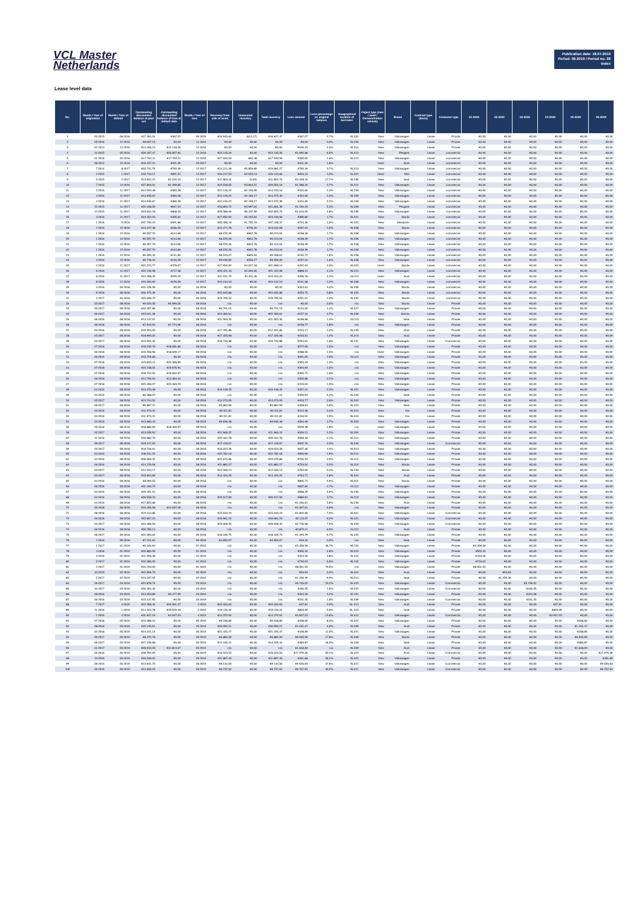VCL Master
Netherlands
Publication date: 18.07.2019
Period: 06.2019 / Period no. 38
Index
Lease level data
| No. | Month / Year of origination | Month / Year of default | Outstanding discounted balance at pool cut | Outstanding discounted balance of loan at default date | Month / Year of loss | Recovery from sale of asset | Unsecured recovery | Total recovery | Loss amount | Loss percentage on original balance | Geographical location of borrower | Object type (new / used / Demonstration vehicle) | Brand | Contract type (lease) | Customer type | 01-2019 | 02-2019 | 03-2019 | 04-2019 | 05-2019 | 06-2019 |
| --- | --- | --- | --- | --- | --- | --- | --- | --- | --- | --- | --- | --- | --- | --- | --- | --- | --- | --- | --- | --- | --- |
| 1 | 03 2015 | 08 2016 | €17.394,54 | €467,07 | 09 2016 | €16.940,64 | (€13,17) | €16.927,47 | €467,07 | 2,7% | NL332 | New | Volkswagen | Lease | Private | €0,00 | €0,00 | €0,00 | €0,00 | €0,00 | €0,00 |
| 2 | 05 2016 | 11 2016 | €8.907,19 | €0,00 | 11 2016 | €0,00 | €0,00 | €0,00 | €0,00 | 0,0% | NL226 | New | Volkswagen | Lease | Private | €0,00 | €0,00 | €0,00 | €0,00 | €0,00 | €0,00 |
| 3 | 07 2013 | 12 2016 | €13.496,13 | €10.148,55 | 12 2016 | €0,00 | €0,00 | €0,00 | €536,23 | 4,0% | NL310 | New | Volkswagen | Lease | Private | €0,00 | €0,00 | €0,00 | €0,00 | €0,00 | €0,00 |
| 4 | 12 2015 | 05 2016 | €26.187,47 | €25.827,94 | 12 2016 | €24.135,26 | €0,00 | €24.135,26 | €1.692,68 | 6,5% | NL413 | New | Peugeot | Lease | commercial | €0,00 | €0,00 | €0,00 | €0,00 | €0,00 | €0,00 |
| 5 | 01 2016 | 05 2016 | €17.764,11 | €17.764,11 | 12 2016 | €17.549,59 | €65,48 | €17.549,59 | €280,00 | 1,6% | NL413 | New | Volkswagen | Lease | commercial | €0,00 | €0,00 | €0,00 | €0,00 | €0,00 | €0,00 |
| 6 | 06 2014 | 12 2016 | €19.257,21 | €311,30 | 03 2017 | €0,00 | €0,00 | €0,00 | €311,30 | 1,6% | | Used | Audi | Lease | commercial | €0,00 | €0,00 | €0,00 | €0,00 | €0,00 | €0,00 |
| 7 | 7 2014 | 8 2017 | €20.741,76 | €760,49 | 12 2017 | €14.121,38 | €5.859,89 | €19.981,27 | €760,49 | 3,7% | NL213 | New | Volkswagen | Lease | commercial | €0,00 | €0,00 | €0,00 | €0,00 | €0,00 | €0,00 |
| 8 | 2 2015 | 1 2017 | €19.734,17 | €591,51 | 12 2017 | €16.217,53 | €2.925,13 | €19.142,66 | €653,43 | 3,3% | NL221 | Used | Mini | Lease | commercial | €0,00 | €0,00 | €0,00 | €0,00 | €0,00 | €0,00 |
| 9 | 5 2015 | 2 2017 | €13.822,22 | €2.019,43 | 12 2017 | €11.803,44 | (0,65) | €11.802,79 | €2.448,16 | 17,7% | NL339 | New | Seat | Lease | commercial | €0,00 | €0,00 | €0,00 | €0,00 | €0,00 | €0,00 |
| 10 | 7 2015 | 12 2016 | €27.803,01 | €1.299,85 | 12 2017 | €22.538,65 | €3.964,51 | €26.503,16 | €1.588,20 | 5,7% | NL414 | New | Volkswagen | Lease | commercial | €0,00 | €0,00 | €0,00 | €0,00 | €0,00 | €0,00 |
| 11 | 4 2016 | 11 2017 | €14.593,48 | €360,28 | 12 2017 | €12.126,22 | €2.106,96 | €14.233,18 | €334,65 | 2,3% | NL339 | New | Volkswagen | Lease | commercial | €0,00 | €0,00 | €0,00 | €0,00 | €0,00 | €0,00 |
| 12 | 4 2016 | 11 2017 | €14.935,67 | €360,28 | 12 2017 | €12.126,22 | €2.449,17 | €14.575,39 | €334,65 | 2,2% | NL339 | New | Volkswagen | Lease | commercial | €0,00 | €0,00 | €0,00 | €0,00 | €0,00 | €0,00 |
| 13 | 4 2016 | 11 2017 | €14.935,67 | €360,28 | 12 2017 | €12.126,22 | €2.449,17 | €14.575,39 | €334,65 | 2,2% | NL339 | New | Volkswagen | Lease | commercial | €0,00 | €0,00 | €0,00 | €0,00 | €0,00 | €0,00 |
| 14 | 12 2015 | 11 2017 | €22.448,59 | €647,23 | 12 2017 | €16.803,72 | €4.997,64 | €21.801,36 | €1.190,20 | 5,3% | NL339 | New | Peugeot | Lease | commercial | €0,00 | €0,00 | €0,00 | €0,00 | €0,00 | €0,00 |
| 15 | 12 2015 | 11 2017 | €33.634,18 | €808,43 | 12 2017 | €26.588,06 | €6.237,69 | €32.825,75 | €1.610,55 | 4,8% | NL339 | New | Volkswagen | Lease | commercial | €0,00 | €0,00 | €0,00 | €0,00 | €0,00 | €0,00 |
| 16 | 4 2016 | 11 2017 | €23.452,20 | €305,64 | 12 2017 | €17.950,92 | €5.195,64 | €23.146,56 | €389,80 | 1,7% | NL221 | New | Skoda | Lease | commercial | €0,00 | €0,00 | €0,00 | €0,00 | €0,00 | €0,00 |
| 17 | 1 2016 | 9 2016 | €37.700,23 | €591,86 | 12 2017 | €35.358,18 | €1.750,19 | €37.108,37 | €724,30 | 1,9% | NL310 | New | Mitsubishi | Lease | commercial | €0,00 | €0,00 | €0,00 | €0,00 | €0,00 | €0,00 |
| 18 | 1 2016 | 12 2016 | €13.197,48 | €186,50 | 12 2017 | €12.271,78 | €739,20 | €13.010,98 | €267,03 | 2,0% | NL338 | New | Skoda | Lease | commercial | €0,00 | €0,00 | €0,00 | €0,00 | €0,00 | €0,00 |
| 19 | 1 2016 | 12 2016 | €9.557,70 | €144,66 | 12 2017 | €8.570,26 | €842,78 | €9.413,04 | €158,39 | 1,7% | NL338 | New | Volkswagen | Lease | commercial | €0,00 | €0,00 | €0,00 | €0,00 | €0,00 | €0,00 |
| 20 | 1 2016 | 12 2016 | €9.557,70 | €144,66 | 12 2017 | €8.570,26 | €842,78 | €9.413,04 | €158,39 | 1,7% | NL338 | New | Volkswagen | Lease | commercial | €0,00 | €0,00 | €0,00 | €0,00 | €0,00 | €0,00 |
| 21 | 1 2016 | 12 2016 | €9.557,70 | €144,66 | 12 2017 | €8.570,26 | €842,78 | €9.413,04 | €158,39 | 1,7% | NL338 | New | Volkswagen | Lease | commercial | €0,00 | €0,00 | €0,00 | €0,00 | €0,00 | €0,00 |
| 22 | 1 2016 | 12 2016 | €9.557,70 | €144,66 | 12 2017 | €8.570,26 | €842,78 | €9.413,04 | €158,39 | 1,7% | NL338 | New | Volkswagen | Lease | commercial | €0,00 | €0,00 | €0,00 | €0,00 | €0,00 | €0,00 |
| 23 | 1 2016 | 12 2016 | €9.500,45 | €141,84 | 12 2017 | €8.533,07 | €825,54 | €9.358,61 | €155,72 | 1,6% | NL338 | New | Volkswagen | Lease | commercial | €0,00 | €0,00 | €0,00 | €0,00 | €0,00 | €0,00 |
| 24 | 4 2016 | 12 2016 | €9.736,44 | €140,35 | 12 2017 | €9.039,82 | €556,27 | €9.596,09 | €157,10 | 1,6% | NL338 | New | Volkswagen | Lease | commercial | €0,00 | €0,00 | €0,00 | €0,00 | €0,00 | €0,00 |
| 25 | 3 2016 | 11 2017 | €22.374,77 | €376,67 | 12 2017 | €17.950,92 | €4.047,18 | €21.998,10 | €452,63 | 2,0% | NL423 | Used | Skoda | Lease | commercial | €0,00 | €0,00 | €0,00 | €0,00 | €0,00 | €0,00 |
| 26 | 6 2016 | 11 2017 | €22.139,58 | €717,48 | 12 2017 | €19.421,43 | €2.000,65 | €21.422,08 | €898,41 | 4,1% | NL413 | New | Volkswagen | Lease | commercial | €0,00 | €0,00 | €0,00 | €0,00 | €0,00 | €0,00 |
| 27 | 6 2016 | 11 2017 | €12.298,45 | €255,20 | 12 2017 | €11.031,79 | €1.011,46 | €12.043,25 | €296,78 | 2,4% | NL113 | Used | Audi | Lease | commercial | €0,00 | €0,00 | €0,00 | €0,00 | €0,00 | €0,00 |
| 28 | 8 2016 | 12 2016 | €10.260,69 | €126,59 | 12 2017 | €10.134,10 | €0,00 | €10.134,10 | €141,38 | 1,4% | NL338 | New | Volkswagen | Lease | commercial | €0,00 | €0,00 | €0,00 | €0,00 | €0,00 | €0,00 |
| 29 | 4 2016 | 05 2018 | €10.109,09 | €0,00 | 05 2018 | €0,00 | €0,00 | €0,00 | €344,61 | 3,4% | NL339 | New | Skoda | Lease | commercial | €0,00 | €0,00 | €0,00 | €0,00 | €0,00 | €0,00 |
| 30 | 9 2016 | 06 2018 | €30.375,39 | €0,00 | 06 2018 | €22.645,88 | €0,00 | €22.645,88 | €253,75 | 0,8% | NL332 | New | Skoda | Lease | commercial | €0,00 | €0,00 | €0,00 | €0,00 | €0,00 | €0,00 |
| 31 | 2 2017 | 06 2018 | €25.628,70 | €0,00 | 06 2018 | €19.795,54 | €0,00 | €19.795,54 | €251,01 | 1,0% | NL332 | New | Skoda | Lease | commercial | €0,00 | €0,00 | €0,00 | €0,00 | €0,00 | €0,00 |
| 32 | 03 2017 | 08 2018 | €9.024,30 | €6.990,05 | 08 2018 | n/a | €0,00 | n/a | €0,00 | 0,0% | n/a | New | Skoda | Lease | Private | €0,00 | €0,00 | €0,00 | €0,00 | €0,00 | €0,00 |
| 33 | 05 2017 | 08 2018 | €10.397,89 | €0,00 | 08 2018 | €9.701,15 | €0,00 | €9.701,15 | €144,50 | 1,4% | NL327 | New | Volkswagen | Lease | Private | €0,00 | €0,00 | €0,00 | €0,00 | €0,00 | €0,00 |
| 34 | 09 2017 | 08 2018 | €23.021,28 | €0,00 | 08 2018 | €22.300,61 | €0,00 | €22.300,61 | €157,34 | 0,7% | NL339 | New | Mazda | Lease | Private | €0,00 | €0,00 | €0,00 | €0,00 | €0,00 | €0,00 |
| 35 | 06 2016 | 08 2018 | €14.142,91 | €0,00 | 08 2018 | €11.593,35 | €0,00 | €11.593,35 | €198,68 | 1,4% | NL113 | New | Seat | Lease | Private | €0,00 | €0,00 | €0,00 | €0,00 | €0,00 | €0,00 |
| 36 | 06 2018 | 08 2018 | €7.933,93 | €7.774,96 | 08 2018 | n/a | €0,00 | n/a | €218,77 | 2,8% | n/a | New | Volkswagen | Lease | Private | €0,00 | €0,00 | €0,00 | €0,00 | €0,00 | €0,00 |
| 37 | 04 2016 | 08 2018 | €19.304,55 | €0,00 | 08 2018 | €17.331,86 | €0,00 | €17.331,86 | €233,17 | 1,2% | NL230 | New | Audi | Lease | Private | €0,00 | €0,00 | €0,00 | €0,00 | €0,00 | €0,00 |
| 38 | 03 2017 | 08 2018 | €18.990,02 | €0,00 | 08 2018 | €17.325,98 | €0,00 | €17.325,98 | €233,62 | 1,2% | NL213 | New | Audi | Lease | Private | €0,00 | €0,00 | €0,00 | €0,00 | €0,00 | €0,00 |
| 39 | 03 2017 | 08 2018 | €15.502,35 | €0,00 | 08 2018 | €16.740,88 | €0,00 | €16.740,88 | €254,61 | 1,6% | NL131 | New | Volkswagen | Lease | Commercial | €0,00 | €0,00 | €0,00 | €0,00 | €0,00 | €0,00 |
| 40 | 07 2018 | 08 2018 | €18.239,78 | €18.081,86 | 08 2018 | n/a | €0,00 | n/a | €277,56 | 1,5% | n/a | New | Volkswagen | Lease | Private | €0,00 | €0,00 | €0,00 | €0,00 | €0,00 | €0,00 |
| 41 | 06 2018 | 08 2018 | €19.258,98 | €18.929,17 | 08 2018 | n/a | €0,00 | n/a | €288,55 | 1,5% | n/a | Used | Volkswagen | Lease | Private | €0,00 | €0,00 | €0,00 | €0,00 | €0,00 | €0,00 |
| 42 | 06 2016 | 08 2018 | €15.709,68 | €0,00 | 08 2018 | n/a | €0,00 | n/a | €291,05 | 1,9% | NL113 | New | Volkswagen | Lease | Private | €0,00 | €0,00 | €0,00 | €0,00 | €0,00 | €0,00 |
| 43 | 07 2018 | 08 2018 | €23.605,11 | €23.368,96 | 08 2018 | n/a | €0,00 | n/a | €303,40 | 1,3% | n/a | New | Volkswagen | Lease | Private | €0,00 | €0,00 | €0,00 | €0,00 | €0,00 | €0,00 |
| 44 | 07 2018 | 08 2018 | €20.158,52 | €19.979,94 | 08 2018 | n/a | €0,00 | n/a | €304,93 | 1,5% | n/a | New | Volkswagen | Lease | Private | €0,00 | €0,00 | €0,00 | €0,00 | €0,00 | €0,00 |
| 45 | 07 2018 | 08 2018 | €18.754,54 | €18.562,97 | 08 2018 | n/a | €0,00 | n/a | €305,75 | 1,6% | n/a | New | Volkswagen | Lease | Private | €0,00 | €0,00 | €0,00 | €0,00 | €0,00 | €0,00 |
| 46 | 06 2018 | 08 2018 | €14.709,50 | €14.484,44 | 08 2018 | n/a | €0,00 | n/a | €305,88 | 2,1% | n/a | New | Volkswagen | Lease | Private | €0,00 | €0,00 | €0,00 | €0,00 | €0,00 | €0,00 |
| 47 | 07 2018 | 08 2018 | €25.496,07 | €25.283,23 | 08 2018 | n/a | €0,00 | n/a | €319,04 | 1,3% | n/a | New | Volkswagen | Lease | Private | €0,00 | €0,00 | €0,00 | €0,00 | €0,00 | €0,00 |
| 48 | 04 2016 | 08 2018 | €13.470,08 | €0,00 | 08 2018 | €10.148,45 | €0,00 | €10.148,45 | €327,41 | 2,4% | NL421 | New | Volkswagen | Lease | Private | €0,00 | €0,00 | €0,00 | €0,00 | €0,00 | €0,00 |
| 49 | 04 2016 | 08 2018 | €6.488,07 | €0,00 | 08 2018 | n/a | €0,00 | n/a | €399,94 | 6,2% | NL226 | New | Seat | Lease | Private | €0,00 | €0,00 | €0,00 | €0,00 | €0,00 | €0,00 |
| 50 | 05 2017 | 08 2018 | €15.744,52 | €0,00 | 08 2018 | €14.274,95 | €0,00 | €14.274,95 | €403,77 | 2,6% | NL333 | New | Volkswagen | Lease | Private | €0,00 | €0,00 | €0,00 | €0,00 | €0,00 | €0,00 |
| 51 | 06 2017 | 08 2018 | €6.987,21 | €0,00 | 08 2018 | €5.862,99 | €0,00 | €5.862,99 | €408,93 | 5,9% | NL423 | New | Seat | Lease | Private | €0,00 | €0,00 | €0,00 | €0,00 | €0,00 | €0,00 |
| 52 | 04 2016 | 08 2018 | €11.975,31 | €0,00 | 08 2018 | €9.111,81 | €0,00 | €9.111,81 | €412,38 | 3,4% | NL310 | New | Kia | Lease | Private | €0,00 | €0,00 | €0,00 | €0,00 | €0,00 | €0,00 |
| 53 | 04 2016 | 08 2018 | €11.975,31 | €0,00 | 08 2018 | €9.111,81 | €0,00 | €9.111,81 | €416,54 | 3,5% | NL310 | New | Kia | Lease | Private | €0,00 | €0,00 | €0,00 | €0,00 | €0,00 | €0,00 |
| 54 | 04 2016 | 08 2018 | €13.683,43 | €0,00 | 08 2018 | €9.939,38 | €0,00 | €9.939,38 | €504,48 | 3,7% | NL326 | New | Volkswagen | Lease | Private | €0,00 | €0,00 | €0,00 | €0,00 | €0,00 | €0,00 |
| 55 | 05 2018 | 08 2018 | €18.880,65 | €18.300,97 | 08 2018 | n/a | €0,00 | n/a | €529,38 | 2,8% | n/a | Used | Volkswagen | Lease | Private | €0,00 | €0,00 | €0,00 | €0,00 | €0,00 | €0,00 |
| 56 | 05 2017 | 08 2018 | €13.059,92 | €0,00 | 08 2018 | €11.966,22 | €0,00 | €11.966,22 | €549,21 | 4,2% | NL33A | New | Volkswagen | Lease | Private | €0,00 | €0,00 | €0,00 | €0,00 | €0,00 | €0,00 |
| 57 | 11 2016 | 08 2018 | €26.980,79 | €0,00 | 08 2018 | €20.344,78 | €0,00 | €20.344,78 | €568,30 | 2,1% | NL414 | New | Volkswagen | Lease | Private | €0,00 | €0,00 | €0,00 | €0,00 | €0,00 | €0,00 |
| 58 | 09 2017 | 08 2018 | €18.147,92 | €0,00 | 08 2018 | €17.418,67 | €0,00 | €17.418,67 | €607,76 | 3,3% | NL230 | New | Volkswagen | Lease | Commercial | €0,00 | €0,00 | €0,00 | €0,00 | €0,00 | €0,00 |
| 59 | 03 2017 | 08 2018 | €18.746,61 | €0,00 | 08 2018 | €16.023,28 | €0,00 | €16.023,28 | €627,48 | 3,3% | NL213 | New | Volkswagen | Lease | Private | €0,00 | €0,00 | €0,00 | €0,00 | €0,00 | €0,00 |
| 60 | 04 2016 | 08 2018 | €36.311,22 | €0,00 | 08 2018 | €22.782,18 | €0,00 | €22.782,18 | €696,99 | 1,9% | NL414 | New | Volkswagen | Lease | Private | €0,00 | €0,00 | €0,00 | €0,00 | €0,00 | €0,00 |
| 61 | 04 2016 | 08 2018 | €36.969,32 | €0,00 | 08 2018 | €22.675,86 | €0,00 | €22.675,86 | €750,33 | 2,0% | NL414 | New | Volkswagen | Lease | Private | €0,00 | €0,00 | €0,00 | €0,00 | €0,00 | €0,00 |
| 62 | 06 2016 | 08 2018 | €14.376,06 | €0,00 | 08 2018 | €11.882,27 | €0,00 | €11.882,27 | €753,04 | 5,2% | NL414 | New | Skoda | Lease | Private | €0,00 | €0,00 | €0,00 | €0,00 | €0,00 | €0,00 |
| 63 | 03 2017 | 08 2018 | €14.203,17 | €0,00 | 08 2018 | €12.506,13 | €0,00 | €12.506,13 | €763,60 | 5,4% | NL133 | New | Skoda | Lease | Private | €0,00 | €0,00 | €0,00 | €0,00 | €0,00 | €0,00 |
| 64 | 03 2017 | 08 2018 | €15.824,96 | €0,00 | 08 2018 | €14.434,25 | €0,00 | €14.434,25 | €763,71 | 4,8% | NL323 | New | Audi | Lease | Private | €0,00 | €0,00 | €0,00 | €0,00 | €0,00 | €0,00 |
| 65 | 04 2016 | 08 2018 | €8.090,53 | €0,00 | 08 2018 | n/a | €0,00 | n/a | €800,74 | 9,9% | NL414 | New | Skoda | Lease | Private | €0,00 | €0,00 | €0,00 | €0,00 | €0,00 | €0,00 |
| 66 | 06 2016 | 08 2018 | €31.183,75 | €0,00 | 08 2018 | n/a | €0,00 | n/a | €837,82 | 2,7% | NL113 | New | Volkswagen | Lease | Private | €0,00 | €0,00 | €0,00 | €0,00 | €0,00 | €0,00 |
| 67 | 04 2016 | 08 2018 | €20.201,21 | €0,00 | 08 2018 | n/a | €0,00 | n/a | €988,29 | 4,9% | NL230 | New | Volkswagen | Lease | Private | €0,00 | €0,00 | €0,00 | €0,00 | €0,00 | €0,00 |
| 68 | 04 2016 | 08 2018 | €26.558,33 | €0,00 | 08 2018 | €20.517,90 | €0,00 | €20.517,90 | €989,91 | 3,7% | NL213 | New | Volkswagen | Lease | Private | €0,00 | €0,00 | €0,00 | €0,00 | €0,00 | €0,00 |
| 69 | 04 2016 | 08 2018 | €17.820,68 | €0,00 | 08 2018 | n/a | €0,00 | n/a | €1.046,01 | 5,9% | NL230 | New | Audi | Lease | Private | €0,00 | €0,00 | €0,00 | €0,00 | €0,00 | €0,00 |
| 70 | 05 2018 | 08 2018 | €15.455,58 | €14.937,28 | 08 2018 | n/a | €0,00 | n/a | €1.067,61 | 6,9% | n/a | New | Volkswagen | Lease | Private | €0,00 | €0,00 | €0,00 | €0,00 | €0,00 | €0,00 |
| 71 | 08 2016 | 08 2018 | €23.113,86 | €0,00 | 08 2018 | €15.633,23 | €0,00 | €15.633,23 | €1.832,68 | 7,9% | NL321 | New | Volkswagen | Lease | Commercial | €0,00 | €0,00 | €0,00 | €0,00 | €0,00 | €0,00 |
| 72 | 06 2016 | 08 2018 | €22.857,23 | €0,00 | 08 2018 | €19.961,23 | €0,00 | €19.961,23 | €2.113,97 | 9,2% | NL421 | New | Volkswagen | Lease | Commercial | €0,00 | €0,00 | €0,00 | €0,00 | €0,00 | €0,00 |
| 73 | 03 2017 | 08 2018 | €34.486,50 | €0,00 | 08 2018 | €29.008,35 | €0,00 | €29.008,35 | €2.736,98 | 7,9% | NL339 | New | Volkswagen | Lease | Commercial | €0,00 | €0,00 | €0,00 | €0,00 | €0,00 | €0,00 |
| 74 | 06 2016 | 08 2018 | €55.785,13 | €0,00 | 08 2018 | n/a | €0,00 | n/a | €3.875,11 | 6,9% | NL113 | New | Audi | Lease | Private | €0,00 | €0,00 | €0,00 | €0,00 | €0,00 | €0,00 |
| 75 | 08 2017 | 09 2018 | €22.393,62 | €0,00 | 09 2018 | €18.169,75 | €0,00 | €18.169,75 | €1.493,79 | 6,7% | NL333 | New | Volkswagen | Lease | Private | €0,00 | €0,00 | €0,00 | €0,00 | €0,00 | €0,00 |
| 76 | 1 2016 | 09 2018 | €7.151,61 | €0,00 | 09 2018 | €4.950,07 | €0,00 | €4.950,07 | €16,34 | 0,2% | n/a | New | Seat | Lease | Private | €0,00 | €0,00 | €0,00 | €0,00 | €0,00 | €0,00 |
| 77 | 1 2017 | 01 2019 | €9.426,63 | €0,00 | 01 2019 | n/a | €0,00 | n/a | €3.459,56 | 36,7% | NL122 | New | Volkswagen | Lease | Private | €3.459,56 | €0,00 | €0,00 | €0,00 | €0,00 | €0,00 |
| 78 | 4 2018 | 01 2019 | €10.883,59 | €0,00 | 01 2019 | n/a | €0,00 | n/a | €505,34 | 4,6% | NL310 | New | Volkswagen | Lease | Private | €505,34 | €0,00 | €0,00 | €0,00 | €0,00 | €0,00 |
| 79 | 3 2018 | 01 2019 | €11.296,48 | €0,00 | 01 2019 | n/a | €0,00 | n/a | €434,56 | 3,8% | NL310 | New | Volkswagen | Lease | Private | €434,56 | €0,00 | €0,00 | €0,00 | €0,00 | €0,00 |
| 80 | 5 2017 | 01 2019 | €10.380,00 | €0,00 | 01 2019 | n/a | €0,00 | n/a | €716,02 | 6,9% | NL122 | New | Volkswagen | Lease | Private | €716,02 | €0,00 | €0,00 | €0,00 | €0,00 | €0,00 |
| 81 | 2 2017 | 01 2019 | €10.763,00 | €0,00 | 01 2019 | n/a | €0,00 | n/a | €8.551,54 | 79,5% | n/a | New | Volkswagen | Lease | Private | €8.551,54 | €0,00 | €0,00 | €0,00 | €0,00 | €0,00 |
| 82 | 10 2015 | 02 2019 | €22.969,75 | €0,00 | 02 2019 | n/a | €0,00 | n/a | €53,63 | 0,2% | NL310 | New | Audi | Lease | Private | €0,00 | €53,63 | €0,00 | €0,00 | €0,00 | €0,00 |
| 83 | 5 2017 | 02 2019 | €13.207,05 | €0,00 | 02 2019 | n/a | €0,00 | n/a | €1.259,39 | 9,5% | NL213 | New | Seat | Lease | Private | €0,00 | €1.259,39 | €0,00 | €0,00 | €0,00 | €0,00 |
| 84 | 09 2017 | 03 2019 | €24.878,74 | €0,00 | 03 2019 | n/a | €0,00 | n/a | €5.746,02 | 23,1% | NL423 | New | Volkswagen | Lease | Commercial | €0,00 | €0,00 | €5.746,02 | €0,00 | €0,00 | €0,00 |
| 85 | 10 2017 | 03 2019 | €30.354,40 | €0,00 | 03 2019 | n/a | €0,00 | n/a | €446,55 | 1,5% | NL423 | New | Volkswagen | Lease | Commercial | €0,00 | €0,00 | €446,55 | €0,00 | €0,00 | €0,00 |
| 86 | 08 2016 | 03 2019 | €13.453,89 | €9.477,99 | 03 2019 | n/a | €0,00 | n/a | €424,28 | 3,2% | NL131 | New | Volkswagen | Lease | Private | €0,00 | €0,00 | €424,28 | €0,00 | €0,00 | €0,00 |
| 87 | 06 2016 | 03 2019 | €15.137,95 | €0,00 | 03 2019 | n/a | €0,00 | n/a | €231,35 | 1,5% | NL339 | New | Volkswagen | Lease | Commercial | €0,00 | €0,00 | €231,35 | €0,00 | €0,00 | €0,00 |
| 88 | 7 2017 | 4 2019 | €22.358,44 | €19.561,27 | 4 2019 | €22.320,63 | €0,00 | €22.320,63 | €37,81 | 0,2% | NL 213 | New | Audi | Lease | Private | €0,00 | €0,00 | €0,00 | €37,81 | €0,00 | €0,00 |
| 89 | 11 2016 | 1 2019 | €14.322,78 | €19.919,33 | 2 2019 | €19.116,24 | €0,00 | €19.116,24 | €803,09 | 5,6% | NL 310 | New | Seat | Lease | Private | €0,00 | €0,00 | €0,00 | €803,09 | €0,00 | €0,00 |
| 90 | 1 2016 | 4 2019 | €31.647,19 | €4.947,03 | 4 2019 | €14.372,64 | €0,00 | €14.372,64 | €4.947,03 | 15,6% | NL413 | New | Volkswagen | Lease | Commercial | €0,00 | €0,00 | €0,00 | €4.947,03 | €0,00 | €0,00 |
| 91 | 07 2018 | 05 2019 | €10.088,10 | €0,00 | 05 2019 | €9.248,89 | €0,00 | €9.248,89 | €438,66 | 8,3% | NL422 | New | Volkswagen | Lease | Private | €0,00 | €0,00 | €0,00 | €0,00 | €438,66 | €0,00 |
| 92 | 08 2018 | 05 2019 | €32.135,91 | €0,00 | 05 2019 | €30.550,21 | €0,00 | €30.550,21 | €1.191,47 | 4,9% | NL339 | New | Audi | Lease | Private | €0,00 | €0,00 | €0,00 | €0,00 | €1.191,47 | €0,00 |
| 93 | 02 2018 | 05 2019 | €24.221,14 | €0,00 | 05 2019 | €21.425,47 | €0,00 | €21.425,47 | €438,85 | 11,5% | NL221 | New | Volkswagen | Lease | Private | €0,00 | €0,00 | €0,00 | €0,00 | €438,85 | €0,00 |
| 94 | 06 2017 | 05 2019 | €8.372,78 | €0,00 | 05 2019 | €6.882,00 | €0,00 | €6.882,00 | €6.949,99 | 17,8% | NL339 | New | Skoda | Lease | Private | €0,00 | €0,00 | €0,00 | €0,00 | €6.949,99 | €0,00 |
| 95 | 09 2017 | 05 2019 | €17.339,98 | €0,00 | 05 2019 | €14.165,31 | €0,00 | €14.165,31 | €383,87 | 18,3% | NL339 | New | Seat | Lease | Private | €0,00 | €0,00 | €0,00 | €0,00 | €383,87 | €0,00 |
| 96 | 01 2017 | 05 2019 | €26.910,26 | €14.813,67 | 05 2019 | n/a | €0,00 | n/a | €1.648,00 | n/a | NL339 | New | Audi | Lease | Private | €0,00 | €0,00 | €0,00 | €0,00 | €1.648,00 | €0,00 |
| 97 | 06 2016 | 06 2019 | €36.762,95 | €0,00 | 06 2019 | €16.523,53 | €0,00 | €16.523,53 | €17.979,46 | 55,1% | NL423 | New | Audi | Lease | Commercial | €0,00 | €0,00 | €0,00 | €0,00 | €0,00 | €17.979,46 |
| 98 | 10 2016 | 06 2019 | €16.539,02 | €0,00 | 06 2019 | €11.897,40 | €0,00 | €11.897,40 | €261,68 | 28,1% | NL422 | New | Volkswagen | Lease | Private | €0,00 | €0,00 | €0,00 | €0,00 | €0,00 | €261,68 |
| 99 | 06 2016 | 06 2019 | €14.631,70 | €0,00 | 06 2019 | €9.134,56 | €0,00 | €9.134,56 | €9.546,63 | 37,6% | NL221 | New | Volkswagen | Lease | Commercial | €0,00 | €0,00 | €0,00 | €0,00 | €0,00 | €9.546,63 |
| 100 | 06 2016 | 06 2019 | €14.609,23 | €0,00 | 06 2019 | €8.737,62 | €0,00 | €8.737,62 | €9.757,92 | 40,2% | NL221 | New | Volkswagen | Lease | Commercial | €0,00 | €0,00 | €0,00 | €0,00 | €0,00 | €9.757,92 |